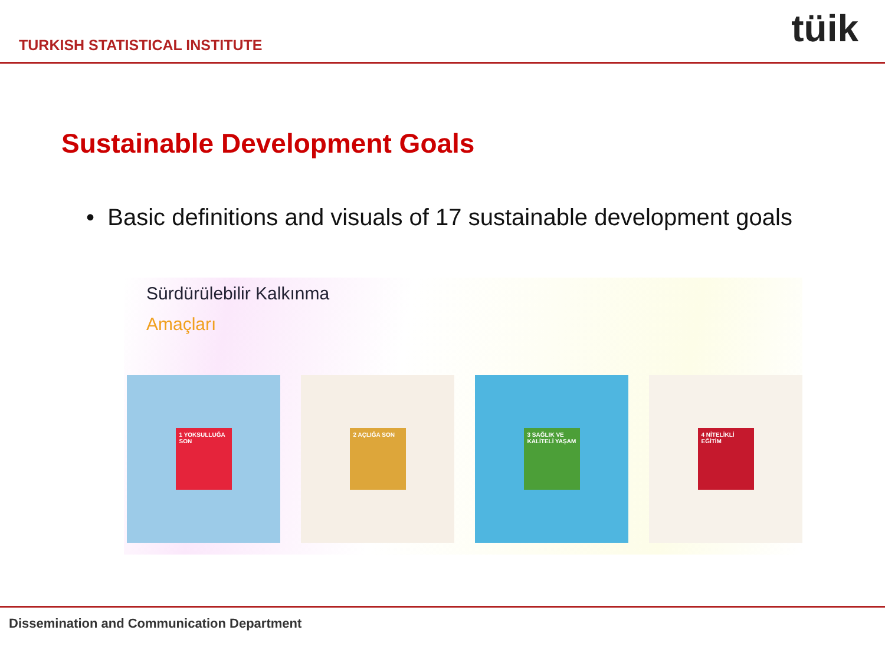TURKISH STATISTICAL INSTITUTE
tüik
Sustainable Development Goals
• Basic definitions and visuals of 17 sustainable development goals
Sürdürülebilir Kalkınma
Amaçları
1 YOKSULLUĞA SON 2 AÇLIĞA SON 3 SAĞLIK VE KALİTELİ YAŞAM 4 NİTELİKLİ EĞİTİM
Dissemination and Communication Department